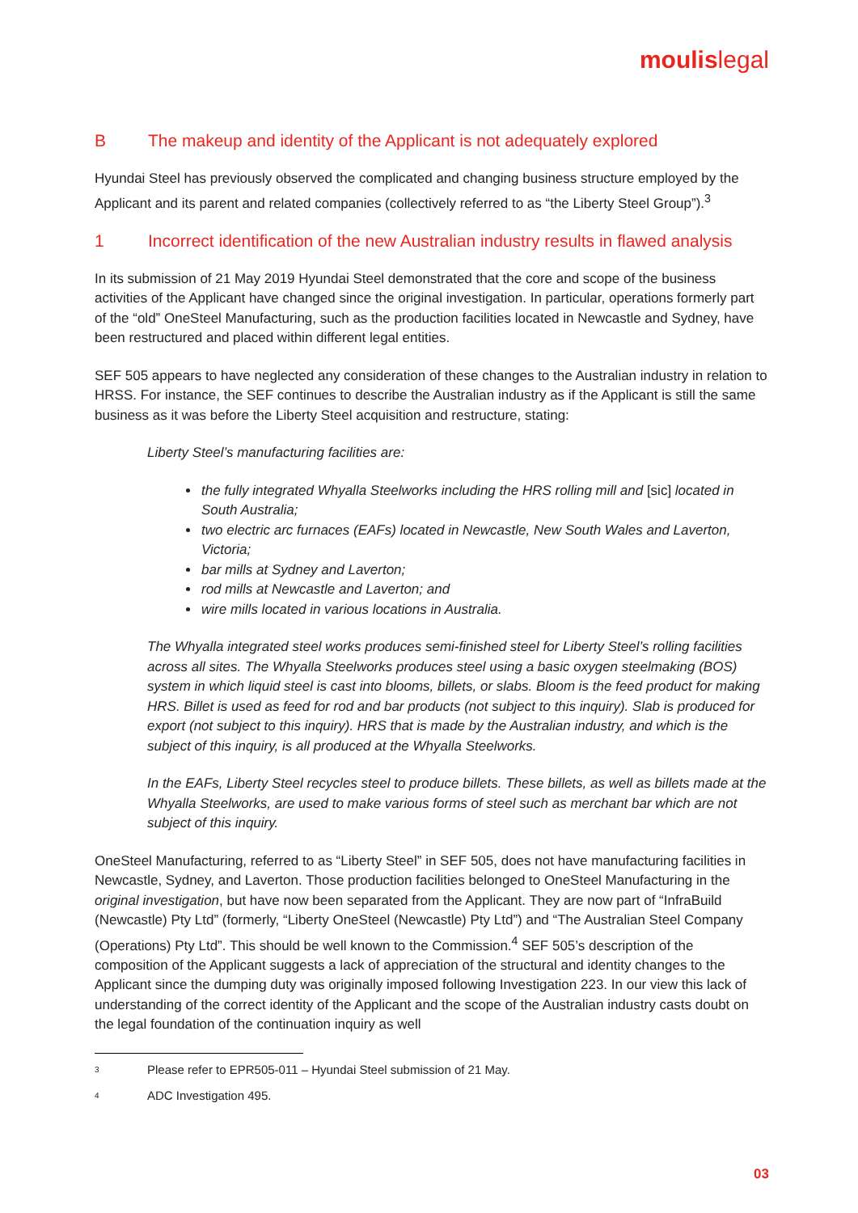moulislegal
B The makeup and identity of the Applicant is not adequately explored
Hyundai Steel has previously observed the complicated and changing business structure employed by the Applicant and its parent and related companies (collectively referred to as “the Liberty Steel Group”).<sup>3</sup>
1 Incorrect identification of the new Australian industry results in flawed analysis
In its submission of 21 May 2019 Hyundai Steel demonstrated that the core and scope of the business activities of the Applicant have changed since the original investigation. In particular, operations formerly part of the “old” OneSteel Manufacturing, such as the production facilities located in Newcastle and Sydney, have been restructured and placed within different legal entities.
SEF 505 appears to have neglected any consideration of these changes to the Australian industry in relation to HRSS. For instance, the SEF continues to describe the Australian industry as if the Applicant is still the same business as it was before the Liberty Steel acquisition and restructure, stating:
Liberty Steel’s manufacturing facilities are:
the fully integrated Whyalla Steelworks including the HRS rolling mill and [sic] located in South Australia;
two electric arc furnaces (EAFs) located in Newcastle, New South Wales and Laverton, Victoria;
bar mills at Sydney and Laverton;
rod mills at Newcastle and Laverton; and
wire mills located in various locations in Australia.
The Whyalla integrated steel works produces semi-finished steel for Liberty Steel’s rolling facilities across all sites. The Whyalla Steelworks produces steel using a basic oxygen steelmaking (BOS) system in which liquid steel is cast into blooms, billets, or slabs. Bloom is the feed product for making HRS. Billet is used as feed for rod and bar products (not subject to this inquiry). Slab is produced for export (not subject to this inquiry). HRS that is made by the Australian industry, and which is the subject of this inquiry, is all produced at the Whyalla Steelworks.
In the EAFs, Liberty Steel recycles steel to produce billets. These billets, as well as billets made at the Whyalla Steelworks, are used to make various forms of steel such as merchant bar which are not subject of this inquiry.
OneSteel Manufacturing, referred to as “Liberty Steel” in SEF 505, does not have manufacturing facilities in Newcastle, Sydney, and Laverton. Those production facilities belonged to OneSteel Manufacturing in the original investigation, but have now been separated from the Applicant. They are now part of “InfraBuild (Newcastle) Pty Ltd” (formerly, “Liberty OneSteel (Newcastle) Pty Ltd”) and “The Australian Steel Company (Operations) Pty Ltd”. This should be well known to the Commission.<sup>4</sup> SEF 505’s description of the composition of the Applicant suggests a lack of appreciation of the structural and identity changes to the Applicant since the dumping duty was originally imposed following Investigation 223. In our view this lack of understanding of the correct identity of the Applicant and the scope of the Australian industry casts doubt on the legal foundation of the continuation inquiry as well
3 Please refer to EPR505-011 – Hyundai Steel submission of 21 May.
4 ADC Investigation 495.
03